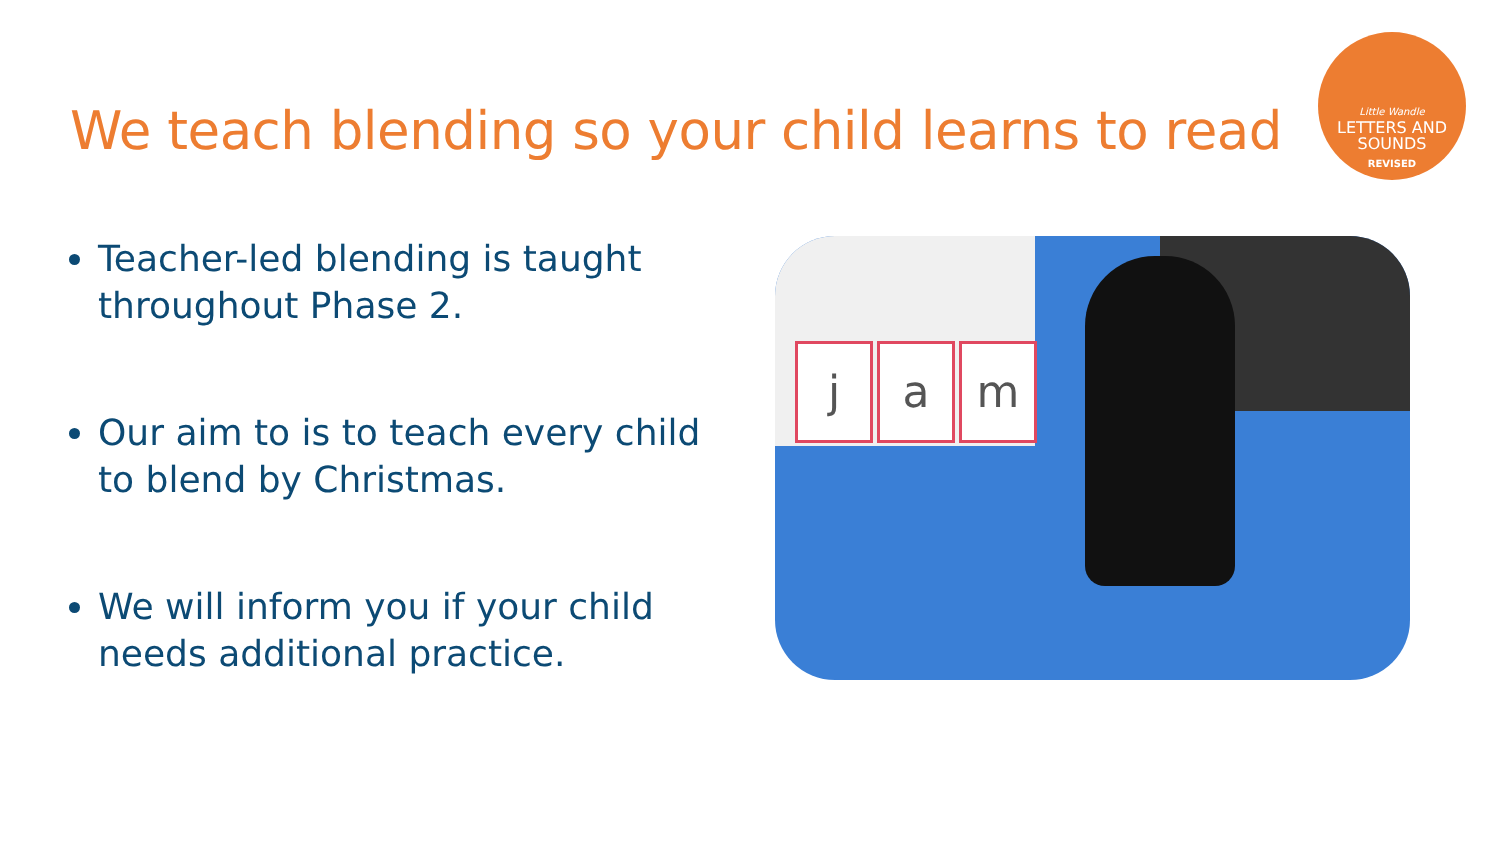We teach blending so your child learns to read
Little Wandle
LETTERS AND
SOUNDS
REVISED
Teacher-led blending is taught throughout Phase 2.
Our aim to is to teach every child to blend by Christmas.
We will inform you if your child needs additional practice.
j a m